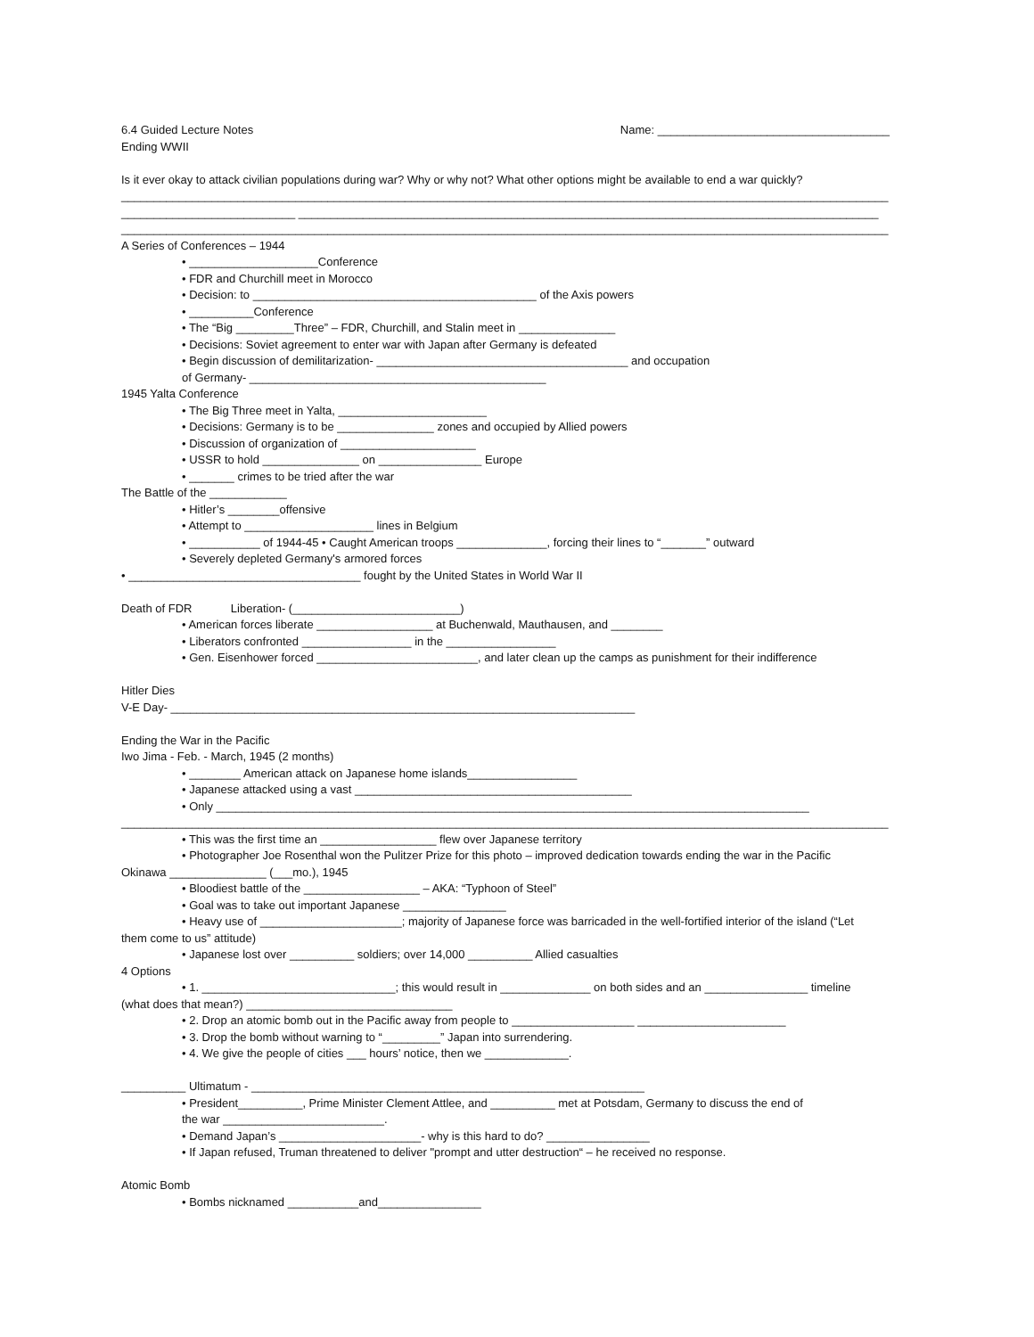6.4 Guided Lecture Notes
Ending WWII
Name: ____________________________________
Is it ever okay to attack civilian populations during war? Why or why not? What other options might be available to end a war quickly?
_______________________________________________________________________________________________________________________
___________________________ __________________________________________________________________________________________
_______________________________________________________________________________________________________________________
A Series of Conferences – 1944
• ____________________Conference
• FDR and Churchill meet in Morocco
• Decision: to ____________________________________________ of the Axis powers
• __________Conference
• The “Big _________Three” – FDR, Churchill, and Stalin meet in _______________
• Decisions: Soviet agreement to enter war with Japan after Germany is defeated
• Begin discussion of demilitarization- _______________________________________ and occupation
of Germany- ______________________________________________
1945 Yalta Conference
• The Big Three meet in Yalta, _______________________
• Decisions: Germany is to be _______________ zones and occupied by Allied powers
• Discussion of organization of _____________________
• USSR to hold _______________ on ________________ Europe
• _______ crimes to be tried after the war
The Battle of the ____________
• Hitler’s ________offensive
• Attempt to ____________________ lines in Belgium
• ___________ of 1944-45 • Caught American troops ______________, forcing their lines to “_______” outward
• Severely depleted Germany's armored forces
• ____________________________________ fought by the United States in World War II
Death of FDR Liberation- (__________________________)
• American forces liberate __________________ at Buchenwald, Mauthausen, and ________
• Liberators confronted _________________ in the _________________
• Gen. Eisenhower forced _________________________, and later clean up the camps as punishment for their indifference
Hitler Dies
V-E Day- ________________________________________________________________________
Ending the War in the Pacific
Iwo Jima - Feb. - March, 1945 (2 months)
• ________ American attack on Japanese home islands_________________
• Japanese attacked using a vast ___________________________________________
• Only ____________________________________________________________________________________________
_______________________________________________________________________________________________________________________
• This was the first time an __________________ flew over Japanese territory
• Photographer Joe Rosenthal won the Pulitzer Prize for this photo – improved dedication towards ending the war in the Pacific
Okinawa _______________ (___mo.), 1945
• Bloodiest battle of the __________________ – AKA: “Typhoon of Steel”
• Goal was to take out important Japanese ________________
• Heavy use of ______________________; majority of Japanese force was barricaded in the well-fortified interior of the island (“Let
them come to us” attitude)
• Japanese lost over __________ soldiers; over 14,000 __________ Allied casualties
4 Options
• 1. ______________________________; this would result in ______________ on both sides and an ________________ timeline
(what does that mean?) ________________________________
• 2. Drop an atomic bomb out in the Pacific away from people to ___________________ _______________________
• 3. Drop the bomb without warning to “_________” Japan into surrendering.
• 4. We give the people of cities ___ hours’ notice, then we _____________.
__________ Ultimatum - _____________________________________________________________
• President__________, Prime Minister Clement Attlee, and __________ met at Potsdam, Germany to discuss the end of
the war _________________________.
• Demand Japan’s ______________________- why is this hard to do? ________________
• If Japan refused, Truman threatened to deliver "prompt and utter destruction“ – he received no response.
Atomic Bomb
• Bombs nicknamed ___________and________________